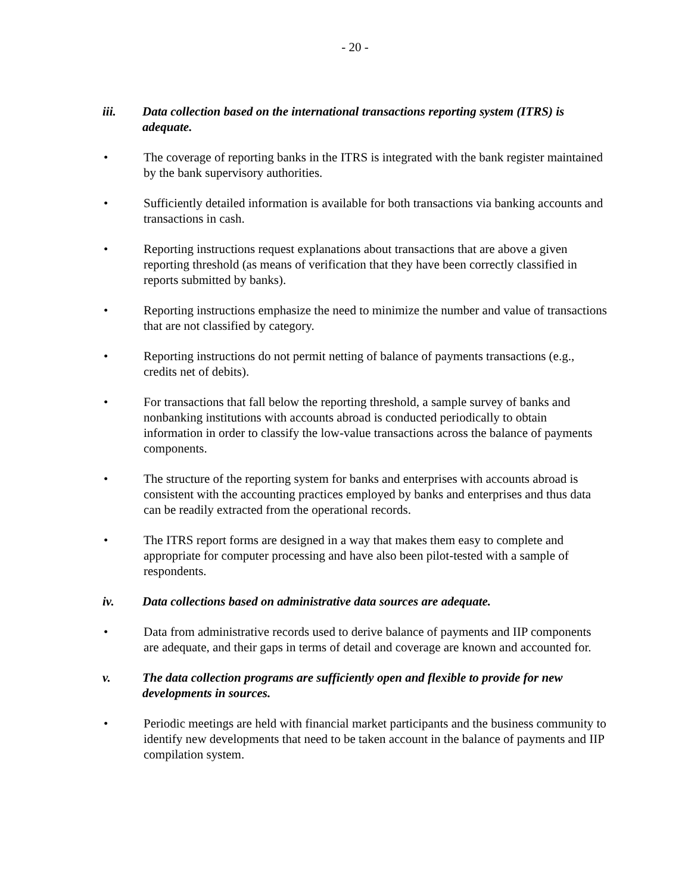- 20 -
iii. Data collection based on the international transactions reporting system (ITRS) is adequate.
• The coverage of reporting banks in the ITRS is integrated with the bank register maintained by the bank supervisory authorities.
• Sufficiently detailed information is available for both transactions via banking accounts and transactions in cash.
• Reporting instructions request explanations about transactions that are above a given reporting threshold (as means of verification that they have been correctly classified in reports submitted by banks).
• Reporting instructions emphasize the need to minimize the number and value of transactions that are not classified by category.
• Reporting instructions do not permit netting of balance of payments transactions (e.g., credits net of debits).
• For transactions that fall below the reporting threshold, a sample survey of banks and nonbanking institutions with accounts abroad is conducted periodically to obtain information in order to classify the low-value transactions across the balance of payments components.
• The structure of the reporting system for banks and enterprises with accounts abroad is consistent with the accounting practices employed by banks and enterprises and thus data can be readily extracted from the operational records.
• The ITRS report forms are designed in a way that makes them easy to complete and appropriate for computer processing and have also been pilot-tested with a sample of respondents.
iv. Data collections based on administrative data sources are adequate.
• Data from administrative records used to derive balance of payments and IIP components are adequate, and their gaps in terms of detail and coverage are known and accounted for.
v. The data collection programs are sufficiently open and flexible to provide for new developments in sources.
• Periodic meetings are held with financial market participants and the business community to identify new developments that need to be taken account in the balance of payments and IIP compilation system.